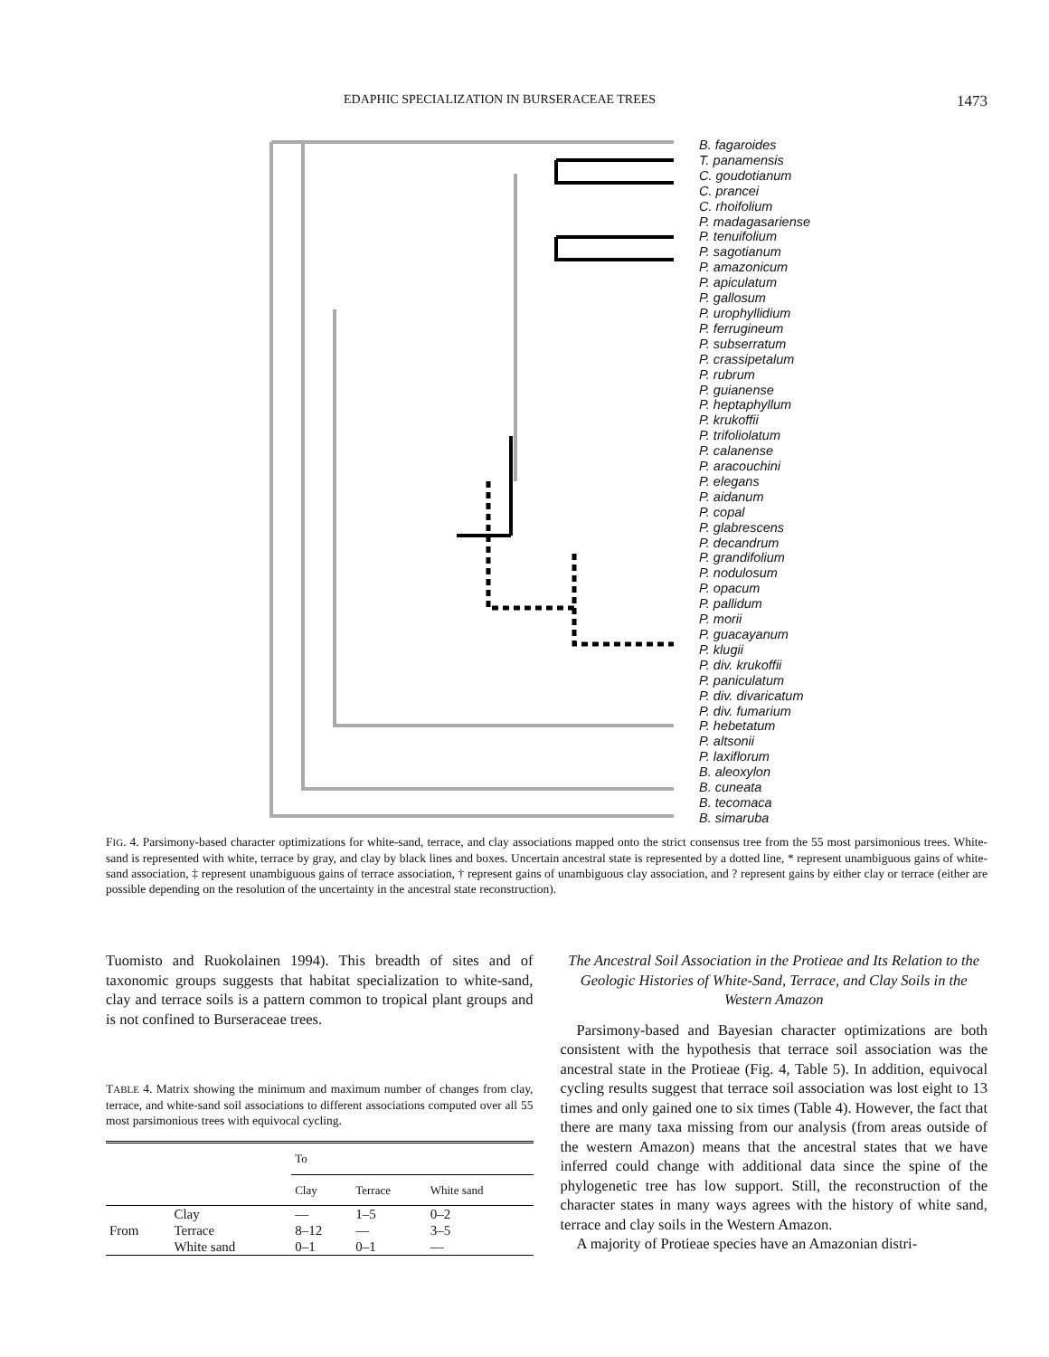EDAPHIC SPECIALIZATION IN BURSERACEAE TREES 1473
B. fagaroides
T. panamensis
C. goudotianum
C. prancei
C. rhoifolium
P. madagasariense
P. tenuifolium
P. sagotianum
P. amazonicum
P. apiculatum
P. gallosum
P. urophyllidium
P. ferrugineum
P. subserratum
P. crassipetalum
P. rubrum
P. guianense
P. heptaphyllum
P. krukoffii
P. trifoliolatum
P. calanense
P. aracouchini
P. elegans
P. aidanum
P. copal
P. glabrescens
P. decandrum
P. grandifolium
P. nodulosum
P. opacum
P. pallidum
P. morii
P. guacayanum
P. klugii
P. div. krukoffii
P. paniculatum
P. div. divaricatum
P. div. fumarium
P. hebetatum
P. altsonii
P. laxiflorum
B. aleoxylon
B. cuneata
B. tecomaca
B. simaruba
FIG. 4. Parsimony-based character optimizations for white-sand, terrace, and clay associations mapped onto the strict consensus tree from the 55 most parsimonious trees. White-sand is represented with white, terrace by gray, and clay by black lines and boxes. Uncertain ancestral state is represented by a dotted line, * represent unambiguous gains of white-sand association, ‡ represent unambiguous gains of terrace association, † represent gains of unambiguous clay association, and ? represent gains by either clay or terrace (either are possible depending on the resolution of the uncertainty in the ancestral state reconstruction).
Tuomisto and Ruokolainen 1994). This breadth of sites and of taxonomic groups suggests that habitat specialization to white-sand, clay and terrace soils is a pattern common to tropical plant groups and is not confined to Burseraceae trees.
TABLE 4. Matrix showing the minimum and maximum number of changes from clay, terrace, and white-sand soil associations to different associations computed over all 55 most parsimonious trees with equivocal cycling.
| | | To | | |
| --- | --- | --- | --- | --- |
| | | Clay | Terrace | White sand |
| | Clay | — | 1–5 | 0–2 |
| From | Terrace | 8–12 | — | 3–5 |
| | White sand | 0–1 | 0–1 | — |
The Ancestral Soil Association in the Protieae and Its Relation to the Geologic Histories of White-Sand, Terrace, and Clay Soils in the Western Amazon
Parsimony-based and Bayesian character optimizations are both consistent with the hypothesis that terrace soil association was the ancestral state in the Protieae (Fig. 4, Table 5). In addition, equivocal cycling results suggest that terrace soil association was lost eight to 13 times and only gained one to six times (Table 4). However, the fact that there are many taxa missing from our analysis (from areas outside of the western Amazon) means that the ancestral states that we have inferred could change with additional data since the spine of the phylogenetic tree has low support. Still, the reconstruction of the character states in many ways agrees with the history of white sand, terrace and clay soils in the Western Amazon.
A majority of Protieae species have an Amazonian distri-